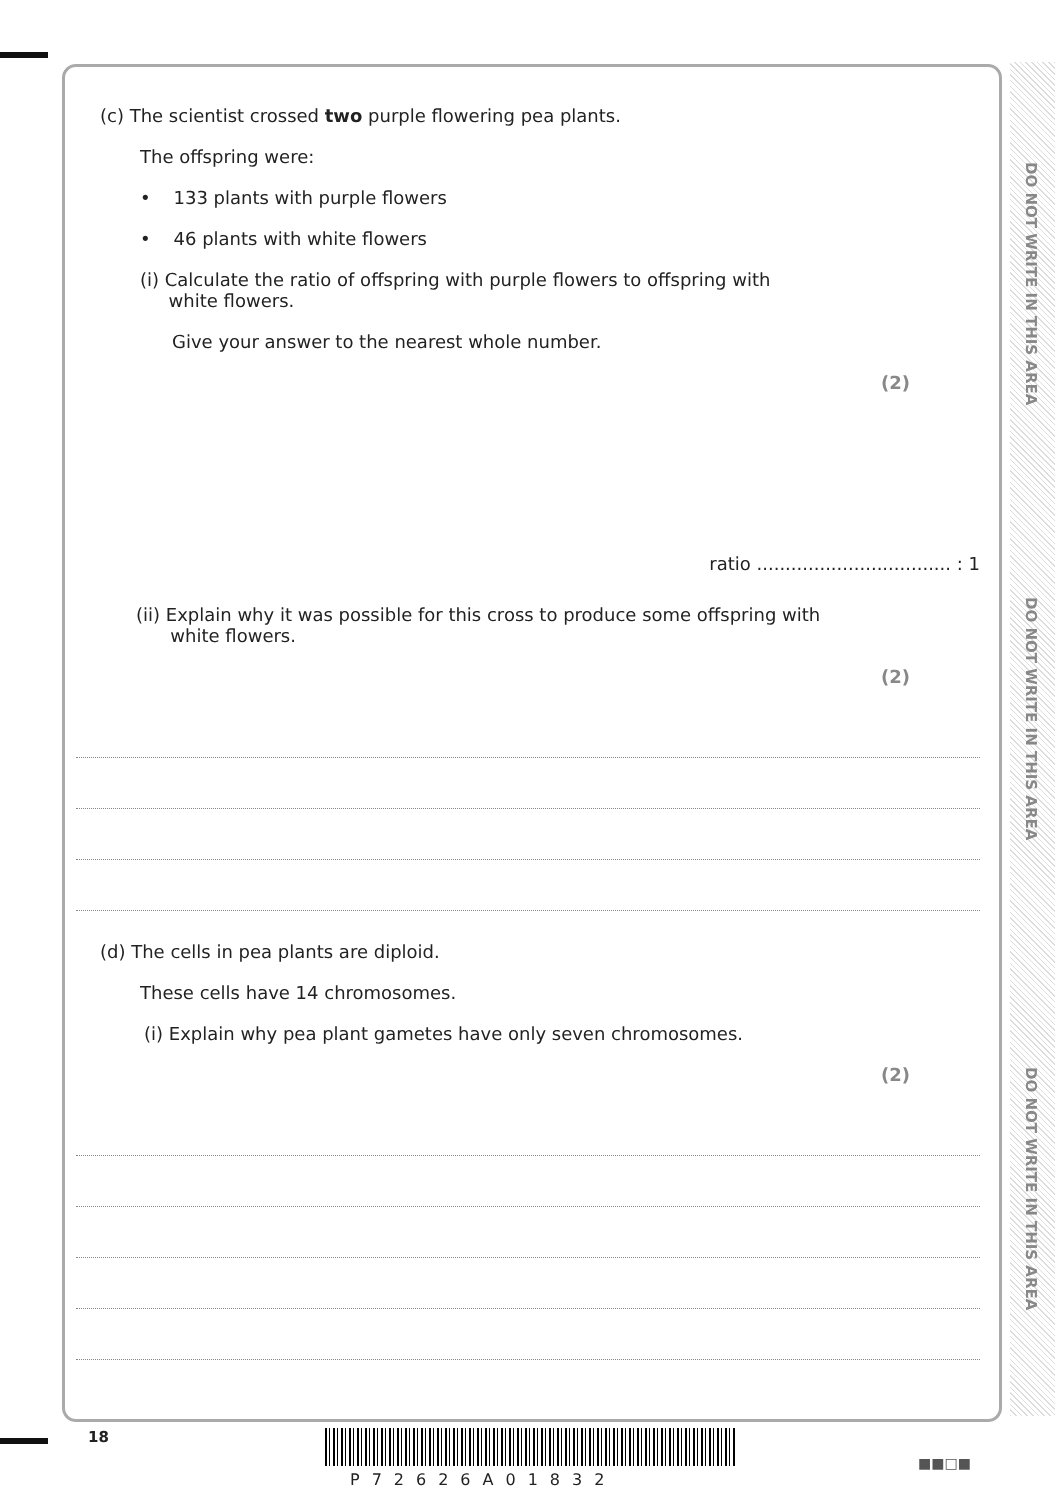DO NOT WRITE IN THIS AREA
DO NOT WRITE IN THIS AREA
DO NOT WRITE IN THIS AREA
(c) The scientist crossed two purple flowering pea plants.
The offspring were:
• 133 plants with purple flowers
• 46 plants with white flowers
(i) Calculate the ratio of offspring with purple flowers to offspring with
white flowers.
Give your answer to the nearest whole number.
(2)
ratio .................................. : 1
(ii) Explain why it was possible for this cross to produce some offspring with
white flowers.
(2)
(d) The cells in pea plants are diploid.
These cells have 14 chromosomes.
(i) Explain why pea plant gametes have only seven chromosomes.
(2)
18
P72626A01832
■■□■